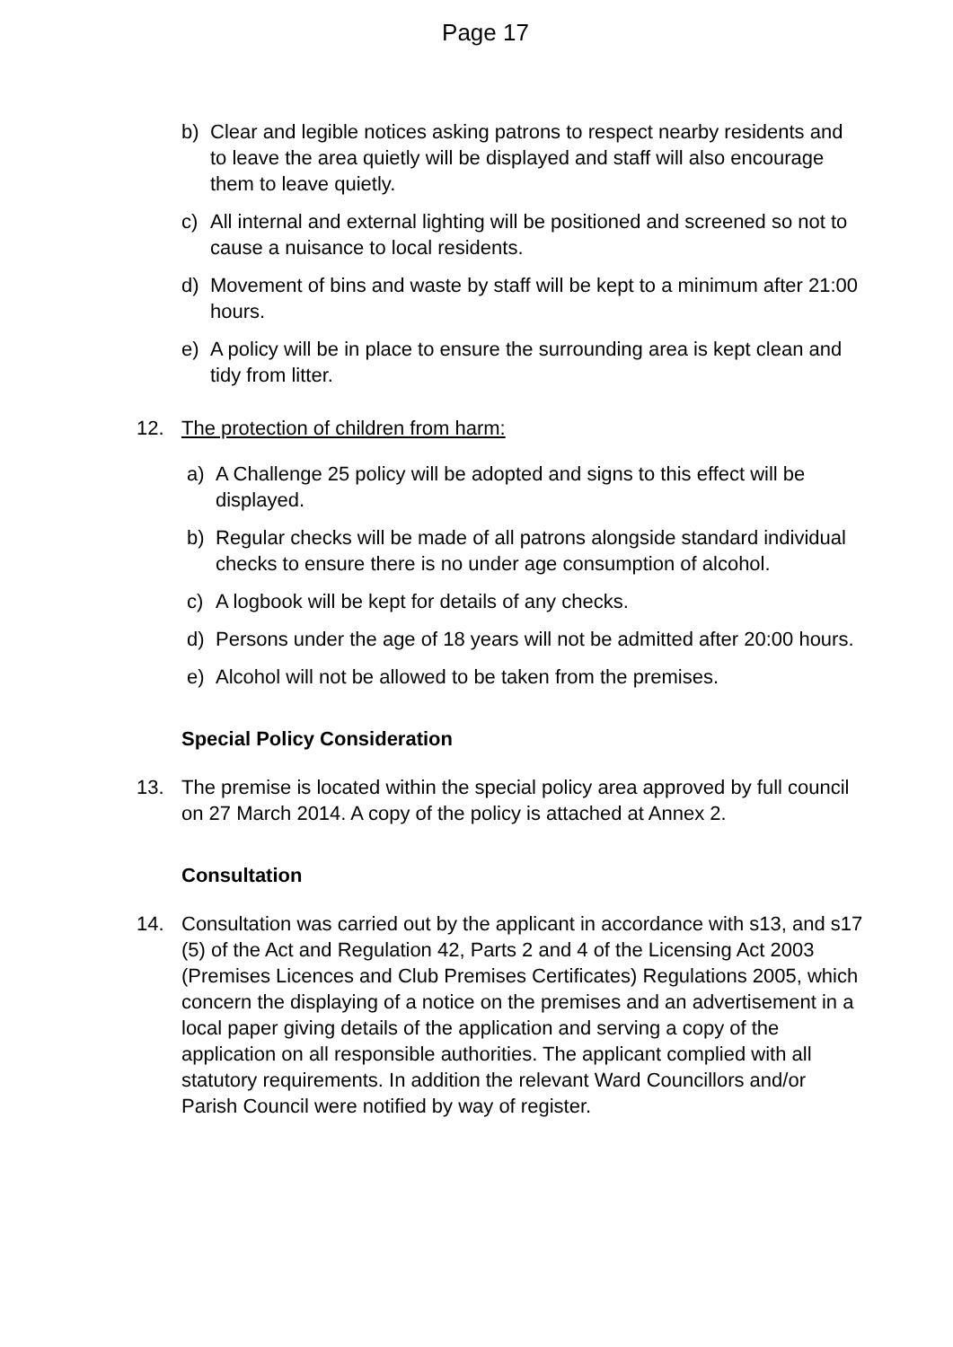Page 17
b) Clear and legible notices asking patrons to respect nearby residents and to leave the area quietly will be displayed and staff will also encourage them to leave quietly.
c) All internal and external lighting will be positioned and screened so not to cause a nuisance to local residents.
d) Movement of bins and waste by staff will be kept to a minimum after 21:00 hours.
e) A policy will be in place to ensure the surrounding area is kept clean and tidy from litter.
12. The protection of children from harm:
a) A Challenge 25 policy will be adopted and signs to this effect will be displayed.
b) Regular checks will be made of all patrons alongside standard individual checks to ensure there is no under age consumption of alcohol.
c) A logbook will be kept for details of any checks.
d) Persons under the age of 18 years will not be admitted after 20:00 hours.
e) Alcohol will not be allowed to be taken from the premises.
Special Policy Consideration
13. The premise is located within the special policy area approved by full council on 27 March 2014. A copy of the policy is attached at Annex 2.
Consultation
14. Consultation was carried out by the applicant in accordance with s13, and s17 (5) of the Act and Regulation 42, Parts 2 and 4 of the Licensing Act 2003 (Premises Licences and Club Premises Certificates) Regulations 2005, which concern the displaying of a notice on the premises and an advertisement in a local paper giving details of the application and serving a copy of the application on all responsible authorities. The applicant complied with all statutory requirements. In addition the relevant Ward Councillors and/or Parish Council were notified by way of register.